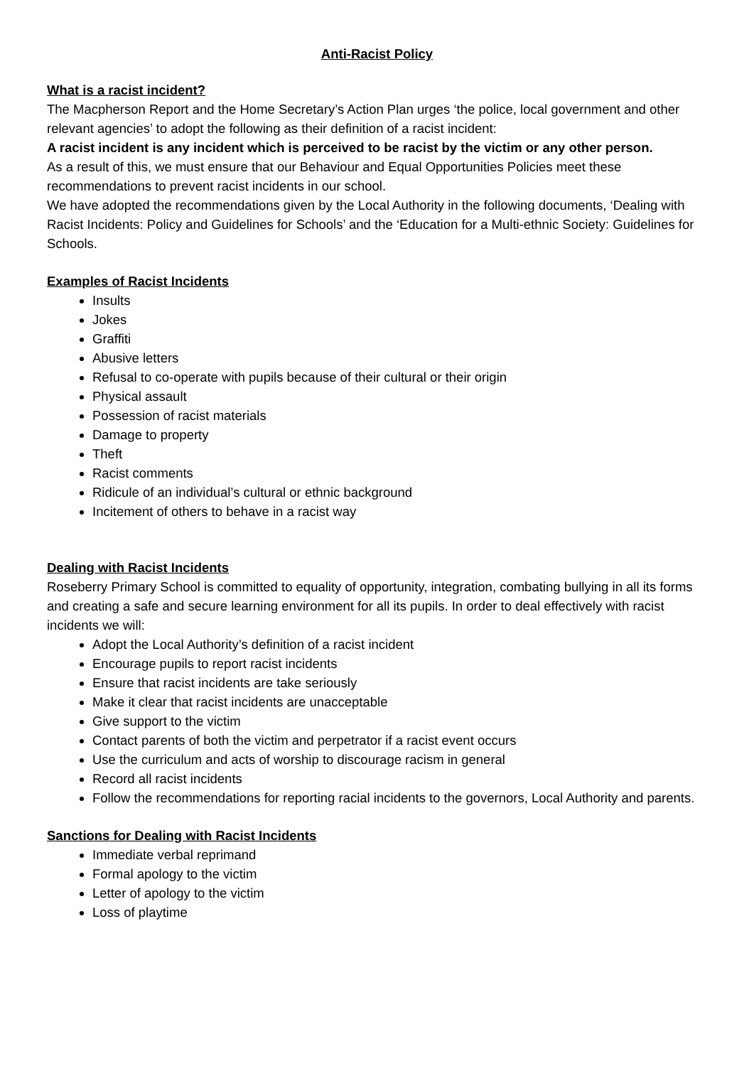Anti-Racist Policy
What is a racist incident?
The Macpherson Report and the Home Secretary’s Action Plan urges ‘the police, local government and other relevant agencies’ to adopt the following as their definition of a racist incident:
A racist incident is any incident which is perceived to be racist by the victim or any other person.
As a result of this, we must ensure that our Behaviour and Equal Opportunities Policies meet these recommendations to prevent racist incidents in our school.
We have adopted the recommendations given by the Local Authority in the following documents, ‘Dealing with Racist Incidents: Policy and Guidelines for Schools’ and the ‘Education for a Multi-ethnic Society: Guidelines for Schools.
Examples of Racist Incidents
Insults
Jokes
Graffiti
Abusive letters
Refusal to co-operate with pupils because of their cultural or their origin
Physical assault
Possession of racist materials
Damage to property
Theft
Racist comments
Ridicule of an individual’s cultural or ethnic background
Incitement of others to behave in a racist way
Dealing with Racist Incidents
Roseberry Primary School is committed to equality of opportunity, integration, combating bullying in all its forms and creating a safe and secure learning environment for all its pupils. In order to deal effectively with racist incidents we will:
Adopt the Local Authority’s definition of a racist incident
Encourage pupils to report racist incidents
Ensure that racist incidents are take seriously
Make it clear that racist incidents are unacceptable
Give support to the victim
Contact parents of both the victim and perpetrator if a racist event occurs
Use the curriculum and acts of worship to discourage racism in general
Record all racist incidents
Follow the recommendations for reporting racial incidents to the governors, Local Authority and parents.
Sanctions for Dealing with Racist Incidents
Immediate verbal reprimand
Formal apology to the victim
Letter of apology to the victim
Loss of playtime